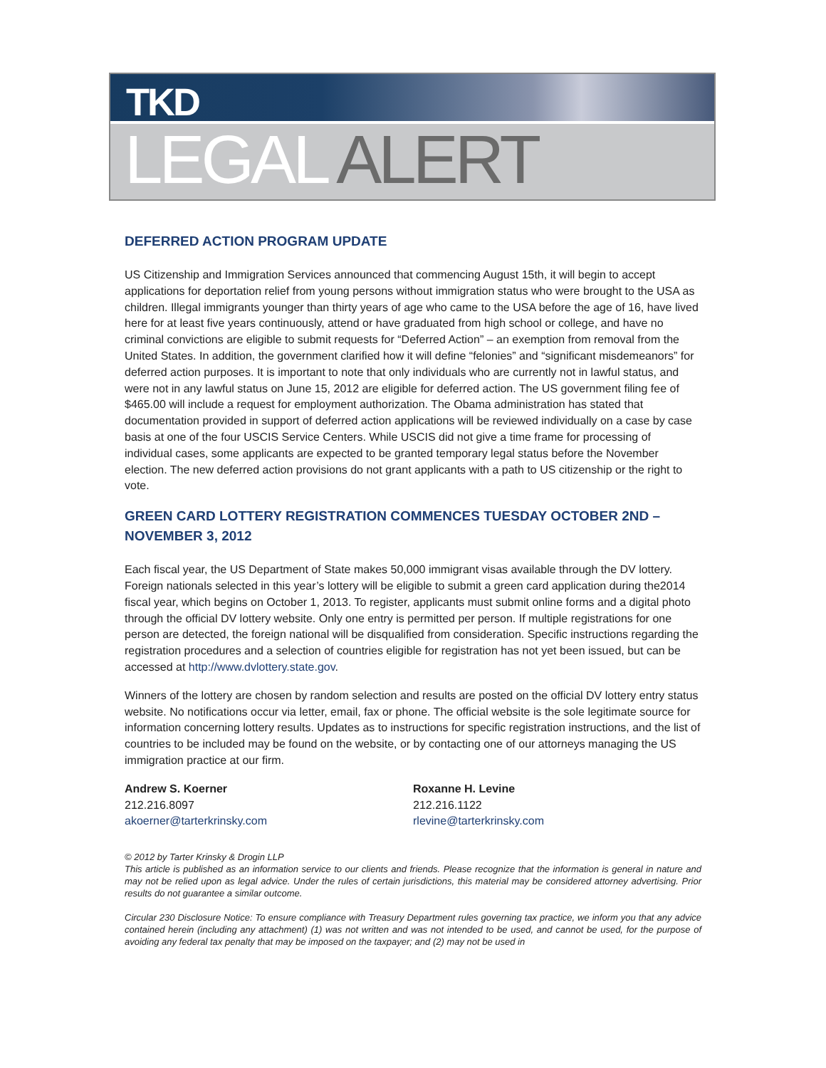TKD
LEGAL ALERT
DEFERRED ACTION PROGRAM UPDATE
US Citizenship and Immigration Services announced that commencing August 15th, it will begin to accept applications for deportation relief from young persons without immigration status who were brought to the USA as children. Illegal immigrants younger than thirty years of age who came to the USA before the age of 16, have lived here for at least five years continuously, attend or have graduated from high school or college, and have no criminal convictions are eligible to submit requests for “Deferred Action” – an exemption from removal from the United States. In addition, the government clarified how it will define “felonies” and “significant misdemeanors” for deferred action purposes. It is important to note that only individuals who are currently not in lawful status, and were not in any lawful status on June 15, 2012 are eligible for deferred action. The US government filing fee of $465.00 will include a request for employment authorization. The Obama administration has stated that documentation provided in support of deferred action applications will be reviewed individually on a case by case basis at one of the four USCIS Service Centers. While USCIS did not give a time frame for processing of individual cases, some applicants are expected to be granted temporary legal status before the November election. The new deferred action provisions do not grant applicants with a path to US citizenship or the right to vote.
GREEN CARD LOTTERY REGISTRATION COMMENCES TUESDAY OCTOBER 2ND – NOVEMBER 3, 2012
Each fiscal year, the US Department of State makes 50,000 immigrant visas available through the DV lottery. Foreign nationals selected in this year’s lottery will be eligible to submit a green card application during the2014 fiscal year, which begins on October 1, 2013. To register, applicants must submit online forms and a digital photo through the official DV lottery website. Only one entry is permitted per person. If multiple registrations for one person are detected, the foreign national will be disqualified from consideration. Specific instructions regarding the registration procedures and a selection of countries eligible for registration has not yet been issued, but can be accessed at http://www.dvlottery.state.gov.
Winners of the lottery are chosen by random selection and results are posted on the official DV lottery entry status website. No notifications occur via letter, email, fax or phone. The official website is the sole legitimate source for information concerning lottery results. Updates as to instructions for specific registration instructions, and the list of countries to be included may be found on the website, or by contacting one of our attorneys managing the US immigration practice at our firm.
Andrew S. Koerner
212.216.8097
akoerner@tarterkrinsky.com
Roxanne H. Levine
212.216.1122
rlevine@tarterkrinsky.com
© 2012 by Tarter Krinsky & Drogin LLP
This article is published as an information service to our clients and friends. Please recognize that the information is general in nature and may not be relied upon as legal advice. Under the rules of certain jurisdictions, this material may be considered attorney advertising. Prior results do not guarantee a similar outcome.
Circular 230 Disclosure Notice: To ensure compliance with Treasury Department rules governing tax practice, we inform you that any advice contained herein (including any attachment) (1) was not written and was not intended to be used, and cannot be used, for the purpose of avoiding any federal tax penalty that may be imposed on the taxpayer; and (2) may not be used in